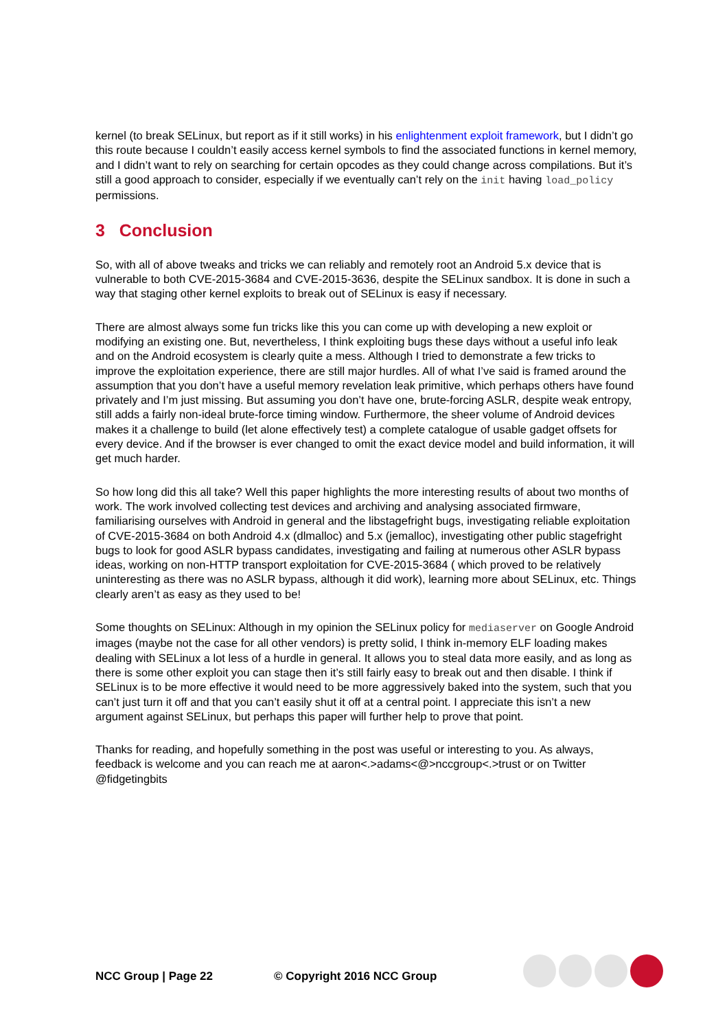kernel (to break SELinux, but report as if it still works) in his enlightenment exploit framework, but I didn’t go this route because I couldn’t easily access kernel symbols to find the associated functions in kernel memory, and I didn’t want to rely on searching for certain opcodes as they could change across compilations. But it’s still a good approach to consider, especially if we eventually can’t rely on the init having load_policy permissions.
3 Conclusion
So, with all of above tweaks and tricks we can reliably and remotely root an Android 5.x device that is vulnerable to both CVE-2015-3684 and CVE-2015-3636, despite the SELinux sandbox. It is done in such a way that staging other kernel exploits to break out of SELinux is easy if necessary.
There are almost always some fun tricks like this you can come up with developing a new exploit or modifying an existing one. But, nevertheless, I think exploiting bugs these days without a useful info leak and on the Android ecosystem is clearly quite a mess. Although I tried to demonstrate a few tricks to improve the exploitation experience, there are still major hurdles. All of what I’ve said is framed around the assumption that you don’t have a useful memory revelation leak primitive, which perhaps others have found privately and I’m just missing. But assuming you don’t have one, brute-forcing ASLR, despite weak entropy, still adds a fairly non-ideal brute-force timing window. Furthermore, the sheer volume of Android devices makes it a challenge to build (let alone effectively test) a complete catalogue of usable gadget offsets for every device. And if the browser is ever changed to omit the exact device model and build information, it will get much harder.
So how long did this all take? Well this paper highlights the more interesting results of about two months of work. The work involved collecting test devices and archiving and analysing associated firmware, familiarising ourselves with Android in general and the libstagefright bugs, investigating reliable exploitation of CVE-2015-3684 on both Android 4.x (dlmalloc) and 5.x (jemalloc), investigating other public stagefright bugs to look for good ASLR bypass candidates, investigating and failing at numerous other ASLR bypass ideas, working on non-HTTP transport exploitation for CVE-2015-3684 ( which proved to be relatively uninteresting as there was no ASLR bypass, although it did work), learning more about SELinux, etc. Things clearly aren’t as easy as they used to be!
Some thoughts on SELinux: Although in my opinion the SELinux policy for mediaserver on Google Android images (maybe not the case for all other vendors) is pretty solid, I think in-memory ELF loading makes dealing with SELinux a lot less of a hurdle in general. It allows you to steal data more easily, and as long as there is some other exploit you can stage then it’s still fairly easy to break out and then disable. I think if SELinux is to be more effective it would need to be more aggressively baked into the system, such that you can’t just turn it off and that you can’t easily shut it off at a central point. I appreciate this isn’t a new argument against SELinux, but perhaps this paper will further help to prove that point.
Thanks for reading, and hopefully something in the post was useful or interesting to you. As always, feedback is welcome and you can reach me at aaron<.>adams<@>nccgroup<.>trust or on Twitter @fidgetingbits
NCC Group | Page 22 © Copyright 2016 NCC Group